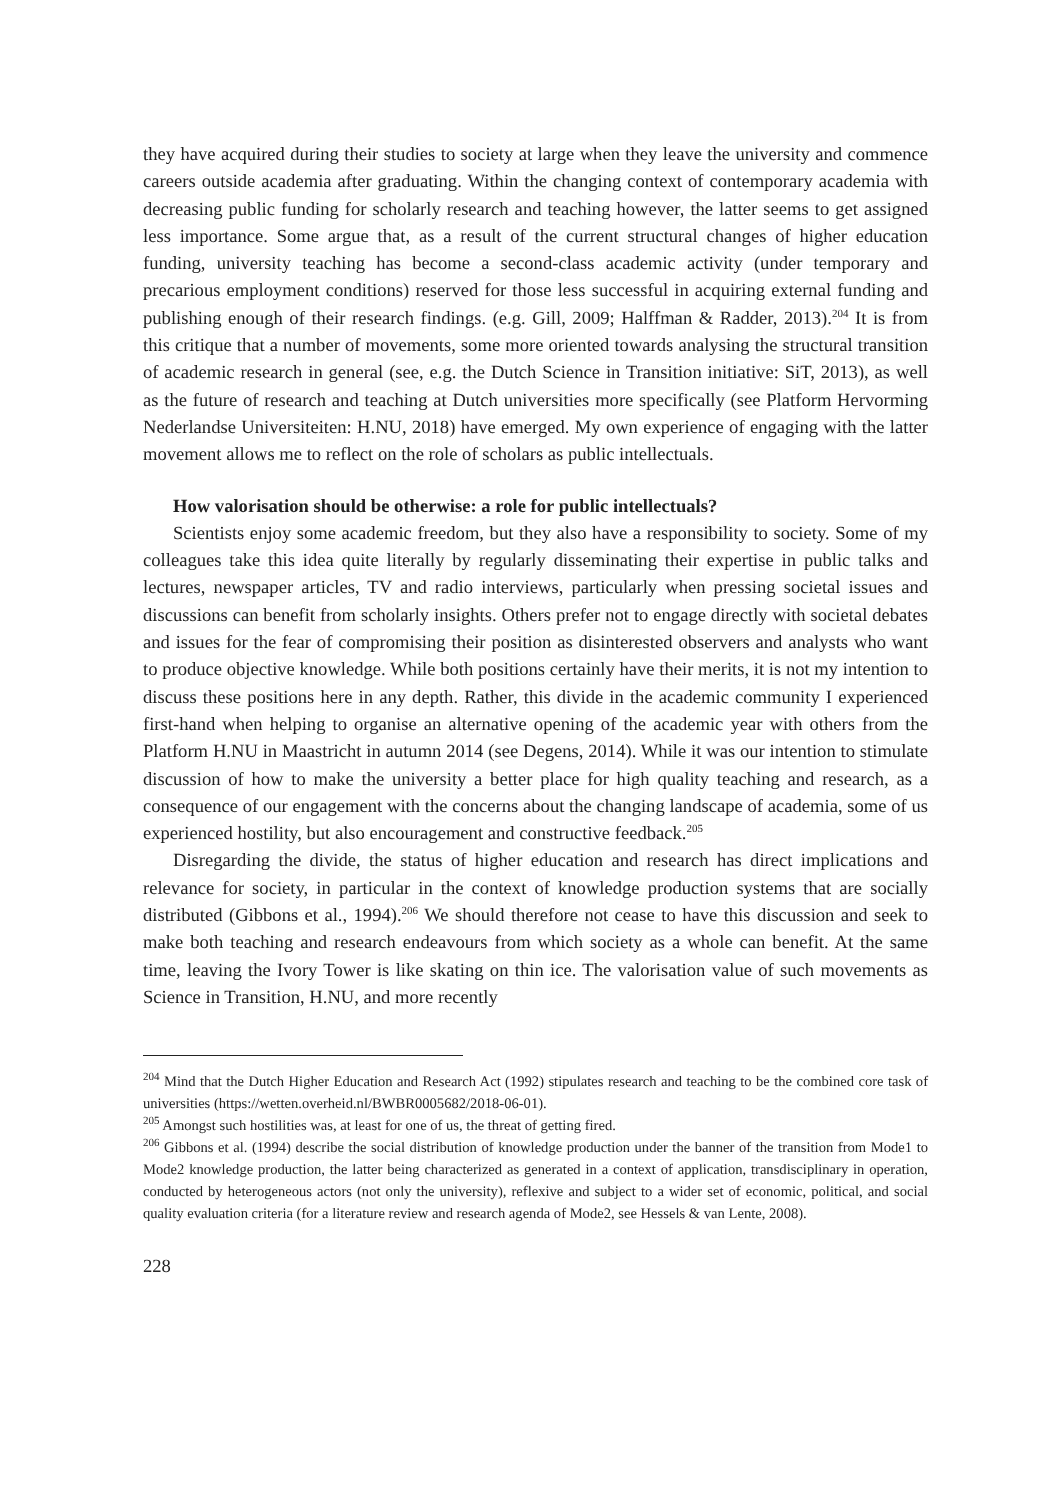they have acquired during their studies to society at large when they leave the university and commence careers outside academia after graduating. Within the changing context of contemporary academia with decreasing public funding for scholarly research and teaching however, the latter seems to get assigned less importance. Some argue that, as a result of the current structural changes of higher education funding, university teaching has become a second-class academic activity (under temporary and precarious employment conditions) reserved for those less successful in acquiring external funding and publishing enough of their research findings. (e.g. Gill, 2009; Halffman & Radder, 2013).<sup>204</sup> It is from this critique that a number of movements, some more oriented towards analysing the structural transition of academic research in general (see, e.g. the Dutch Science in Transition initiative: SiT, 2013), as well as the future of research and teaching at Dutch universities more specifically (see Platform Hervorming Nederlandse Universiteiten: H.NU, 2018) have emerged. My own experience of engaging with the latter movement allows me to reflect on the role of scholars as public intellectuals.
How valorisation should be otherwise: a role for public intellectuals?
Scientists enjoy some academic freedom, but they also have a responsibility to society. Some of my colleagues take this idea quite literally by regularly disseminating their expertise in public talks and lectures, newspaper articles, TV and radio interviews, particularly when pressing societal issues and discussions can benefit from scholarly insights. Others prefer not to engage directly with societal debates and issues for the fear of compromising their position as disinterested observers and analysts who want to produce objective knowledge. While both positions certainly have their merits, it is not my intention to discuss these positions here in any depth. Rather, this divide in the academic community I experienced first-hand when helping to organise an alternative opening of the academic year with others from the Platform H.NU in Maastricht in autumn 2014 (see Degens, 2014). While it was our intention to stimulate discussion of how to make the university a better place for high quality teaching and research, as a consequence of our engagement with the concerns about the changing landscape of academia, some of us experienced hostility, but also encouragement and constructive feedback.<sup>205</sup>
Disregarding the divide, the status of higher education and research has direct implications and relevance for society, in particular in the context of knowledge production systems that are socially distributed (Gibbons et al., 1994).<sup>206</sup> We should therefore not cease to have this discussion and seek to make both teaching and research endeavours from which society as a whole can benefit. At the same time, leaving the Ivory Tower is like skating on thin ice. The valorisation value of such movements as Science in Transition, H.NU, and more recently
<sup>204</sup> Mind that the Dutch Higher Education and Research Act (1992) stipulates research and teaching to be the combined core task of universities (https://wetten.overheid.nl/BWBR0005682/2018-06-01).
<sup>205</sup> Amongst such hostilities was, at least for one of us, the threat of getting fired.
<sup>206</sup> Gibbons et al. (1994) describe the social distribution of knowledge production under the banner of the transition from Mode1 to Mode2 knowledge production, the latter being characterized as generated in a context of application, transdisciplinary in operation, conducted by heterogeneous actors (not only the university), reflexive and subject to a wider set of economic, political, and social quality evaluation criteria (for a literature review and research agenda of Mode2, see Hessels & van Lente, 2008).
228